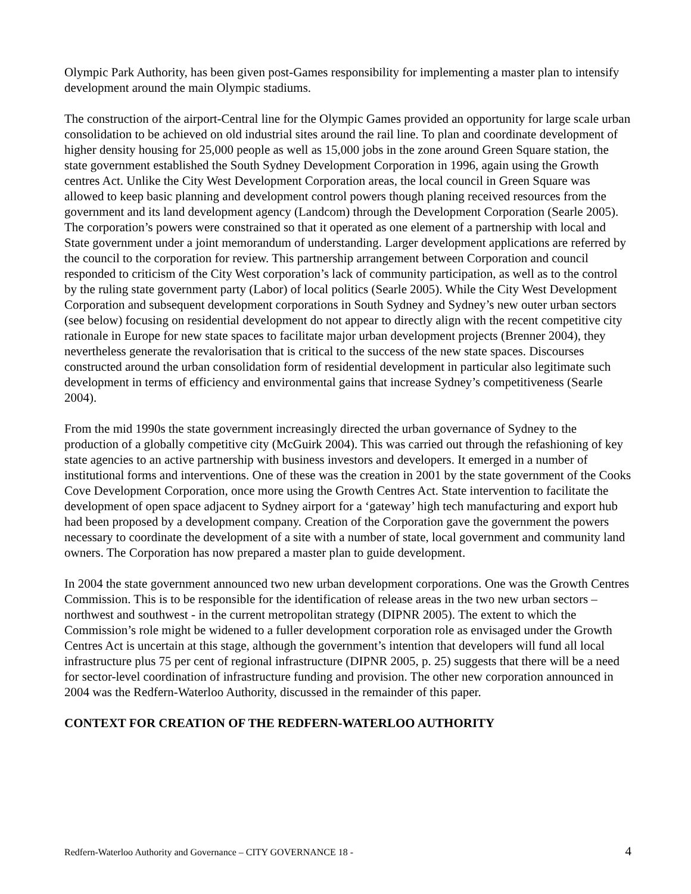Olympic Park Authority, has been given post-Games responsibility for implementing a master plan to intensify development around the main Olympic stadiums.
The construction of the airport-Central line for the Olympic Games provided an opportunity for large scale urban consolidation to be achieved on old industrial sites around the rail line. To plan and coordinate development of higher density housing for 25,000 people as well as 15,000 jobs in the zone around Green Square station, the state government established the South Sydney Development Corporation in 1996, again using the Growth centres Act. Unlike the City West Development Corporation areas, the local council in Green Square was allowed to keep basic planning and development control powers though planing received resources from the government and its land development agency (Landcom) through the Development Corporation (Searle 2005). The corporation’s powers were constrained so that it operated as one element of a partnership with local and State government under a joint memorandum of understanding. Larger development applications are referred by the council to the corporation for review. This partnership arrangement between Corporation and council responded to criticism of the City West corporation’s lack of community participation, as well as to the control by the ruling state government party (Labor) of local politics (Searle 2005). While the City West Development Corporation and subsequent development corporations in South Sydney and Sydney’s new outer urban sectors (see below) focusing on residential development do not appear to directly align with the recent competitive city rationale in Europe for new state spaces to facilitate major urban development projects (Brenner 2004), they nevertheless generate the revalorisation that is critical to the success of the new state spaces. Discourses constructed around the urban consolidation form of residential development in particular also legitimate such development in terms of efficiency and environmental gains that increase Sydney’s competitiveness (Searle 2004).
From the mid 1990s the state government increasingly directed the urban governance of Sydney to the production of a globally competitive city (McGuirk 2004). This was carried out through the refashioning of key state agencies to an active partnership with business investors and developers. It emerged in a number of institutional forms and interventions. One of these was the creation in 2001 by the state government of the Cooks Cove Development Corporation, once more using the Growth Centres Act. State intervention to facilitate the development of open space adjacent to Sydney airport for a ‘gateway’ high tech manufacturing and export hub had been proposed by a development company. Creation of the Corporation gave the government the powers necessary to coordinate the development of a site with a number of state, local government and community land owners. The Corporation has now prepared a master plan to guide development.
In 2004 the state government announced two new urban development corporations. One was the Growth Centres Commission. This is to be responsible for the identification of release areas in the two new urban sectors – northwest and southwest - in the current metropolitan strategy (DIPNR 2005). The extent to which the Commission’s role might be widened to a fuller development corporation role as envisaged under the Growth Centres Act is uncertain at this stage, although the government’s intention that developers will fund all local infrastructure plus 75 per cent of regional infrastructure (DIPNR 2005, p. 25) suggests that there will be a need for sector-level coordination of infrastructure funding and provision. The other new corporation announced in 2004 was the Redfern-Waterloo Authority, discussed in the remainder of this paper.
CONTEXT FOR CREATION OF THE REDFERN-WATERLOO AUTHORITY
Redfern-Waterloo Authority and Governance – CITY GOVERNANCE 18 - 4